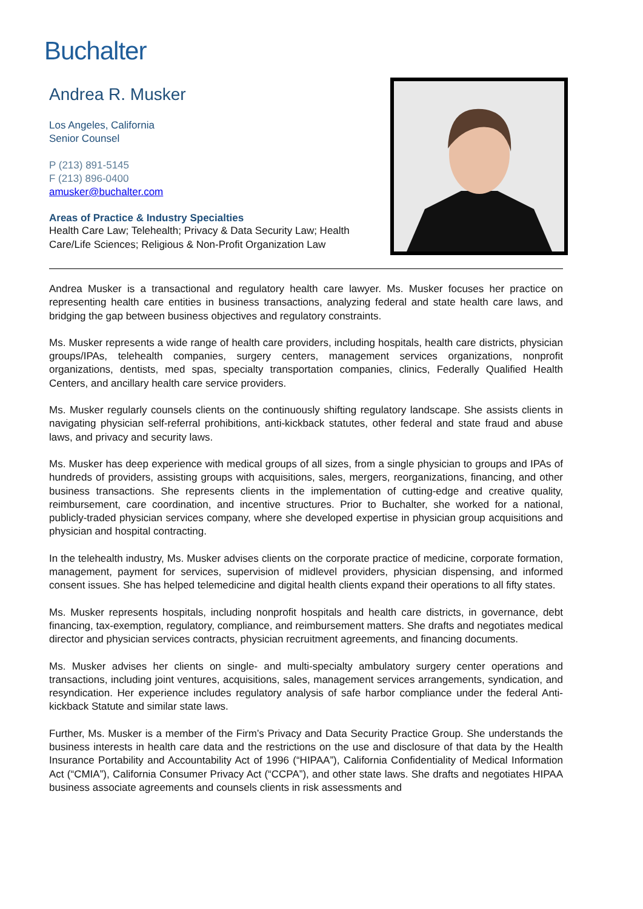Buchalter
Andrea R. Musker
Los Angeles, California
Senior Counsel
P (213) 891-5145
F (213) 896-0400
amusker@buchalter.com
Areas of Practice & Industry Specialties
Health Care Law; Telehealth; Privacy & Data Security Law; Health Care/Life Sciences; Religious & Non-Profit Organization Law
Andrea Musker is a transactional and regulatory health care lawyer. Ms. Musker focuses her practice on representing health care entities in business transactions, analyzing federal and state health care laws, and bridging the gap between business objectives and regulatory constraints.
Ms. Musker represents a wide range of health care providers, including hospitals, health care districts, physician groups/IPAs, telehealth companies, surgery centers, management services organizations, nonprofit organizations, dentists, med spas, specialty transportation companies, clinics, Federally Qualified Health Centers, and ancillary health care service providers.
Ms. Musker regularly counsels clients on the continuously shifting regulatory landscape. She assists clients in navigating physician self-referral prohibitions, anti-kickback statutes, other federal and state fraud and abuse laws, and privacy and security laws.
Ms. Musker has deep experience with medical groups of all sizes, from a single physician to groups and IPAs of hundreds of providers, assisting groups with acquisitions, sales, mergers, reorganizations, financing, and other business transactions. She represents clients in the implementation of cutting-edge and creative quality, reimbursement, care coordination, and incentive structures. Prior to Buchalter, she worked for a national, publicly-traded physician services company, where she developed expertise in physician group acquisitions and physician and hospital contracting.
In the telehealth industry, Ms. Musker advises clients on the corporate practice of medicine, corporate formation, management, payment for services, supervision of midlevel providers, physician dispensing, and informed consent issues. She has helped telemedicine and digital health clients expand their operations to all fifty states.
Ms. Musker represents hospitals, including nonprofit hospitals and health care districts, in governance, debt financing, tax-exemption, regulatory, compliance, and reimbursement matters. She drafts and negotiates medical director and physician services contracts, physician recruitment agreements, and financing documents.
Ms. Musker advises her clients on single- and multi-specialty ambulatory surgery center operations and transactions, including joint ventures, acquisitions, sales, management services arrangements, syndication, and resyndication. Her experience includes regulatory analysis of safe harbor compliance under the federal Anti-kickback Statute and similar state laws.
Further, Ms. Musker is a member of the Firm’s Privacy and Data Security Practice Group. She understands the business interests in health care data and the restrictions on the use and disclosure of that data by the Health Insurance Portability and Accountability Act of 1996 (“HIPAA”), California Confidentiality of Medical Information Act (“CMIA”), California Consumer Privacy Act (“CCPA”), and other state laws. She drafts and negotiates HIPAA business associate agreements and counsels clients in risk assessments and